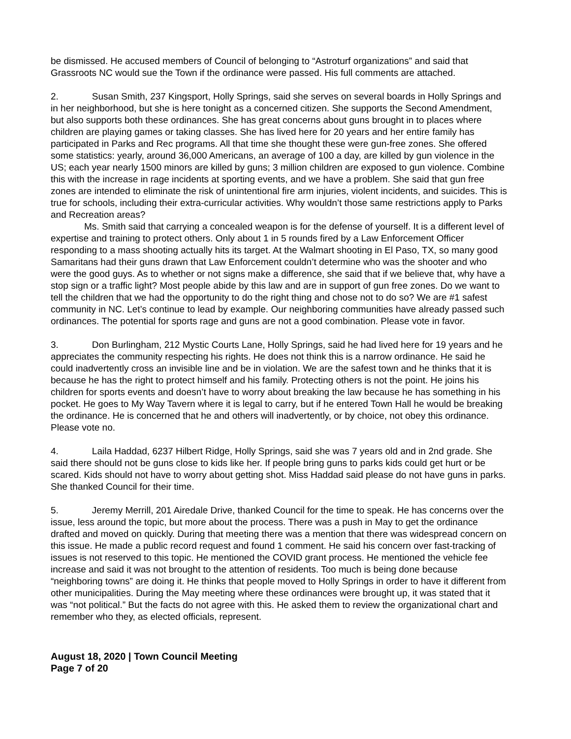be dismissed. He accused members of Council of belonging to “Astroturf organizations” and said that Grassroots NC would sue the Town if the ordinance were passed. His full comments are attached.
2. Susan Smith, 237 Kingsport, Holly Springs, said she serves on several boards in Holly Springs and in her neighborhood, but she is here tonight as a concerned citizen. She supports the Second Amendment, but also supports both these ordinances. She has great concerns about guns brought in to places where children are playing games or taking classes. She has lived here for 20 years and her entire family has participated in Parks and Rec programs. All that time she thought these were gun-free zones. She offered some statistics: yearly, around 36,000 Americans, an average of 100 a day, are killed by gun violence in the US; each year nearly 1500 minors are killed by guns; 3 million children are exposed to gun violence. Combine this with the increase in rage incidents at sporting events, and we have a problem. She said that gun free zones are intended to eliminate the risk of unintentional fire arm injuries, violent incidents, and suicides. This is true for schools, including their extra-curricular activities. Why wouldn’t those same restrictions apply to Parks and Recreation areas?
Ms. Smith said that carrying a concealed weapon is for the defense of yourself. It is a different level of expertise and training to protect others. Only about 1 in 5 rounds fired by a Law Enforcement Officer responding to a mass shooting actually hits its target. At the Walmart shooting in El Paso, TX, so many good Samaritans had their guns drawn that Law Enforcement couldn’t determine who was the shooter and who were the good guys. As to whether or not signs make a difference, she said that if we believe that, why have a stop sign or a traffic light? Most people abide by this law and are in support of gun free zones. Do we want to tell the children that we had the opportunity to do the right thing and chose not to do so? We are #1 safest community in NC. Let’s continue to lead by example. Our neighboring communities have already passed such ordinances. The potential for sports rage and guns are not a good combination. Please vote in favor.
3. Don Burlingham, 212 Mystic Courts Lane, Holly Springs, said he had lived here for 19 years and he appreciates the community respecting his rights. He does not think this is a narrow ordinance. He said he could inadvertently cross an invisible line and be in violation. We are the safest town and he thinks that it is because he has the right to protect himself and his family. Protecting others is not the point. He joins his children for sports events and doesn’t have to worry about breaking the law because he has something in his pocket. He goes to My Way Tavern where it is legal to carry, but if he entered Town Hall he would be breaking the ordinance. He is concerned that he and others will inadvertently, or by choice, not obey this ordinance. Please vote no.
4. Laila Haddad, 6237 Hilbert Ridge, Holly Springs, said she was 7 years old and in 2nd grade. She said there should not be guns close to kids like her. If people bring guns to parks kids could get hurt or be scared. Kids should not have to worry about getting shot. Miss Haddad said please do not have guns in parks. She thanked Council for their time.
5. Jeremy Merrill, 201 Airedale Drive, thanked Council for the time to speak. He has concerns over the issue, less around the topic, but more about the process. There was a push in May to get the ordinance drafted and moved on quickly. During that meeting there was a mention that there was widespread concern on this issue. He made a public record request and found 1 comment. He said his concern over fast-tracking of issues is not reserved to this topic. He mentioned the COVID grant process. He mentioned the vehicle fee increase and said it was not brought to the attention of residents. Too much is being done because “neighboring towns” are doing it. He thinks that people moved to Holly Springs in order to have it different from other municipalities. During the May meeting where these ordinances were brought up, it was stated that it was “not political.” But the facts do not agree with this. He asked them to review the organizational chart and remember who they, as elected officials, represent.
August 18, 2020 | Town Council Meeting
Page 7 of 20